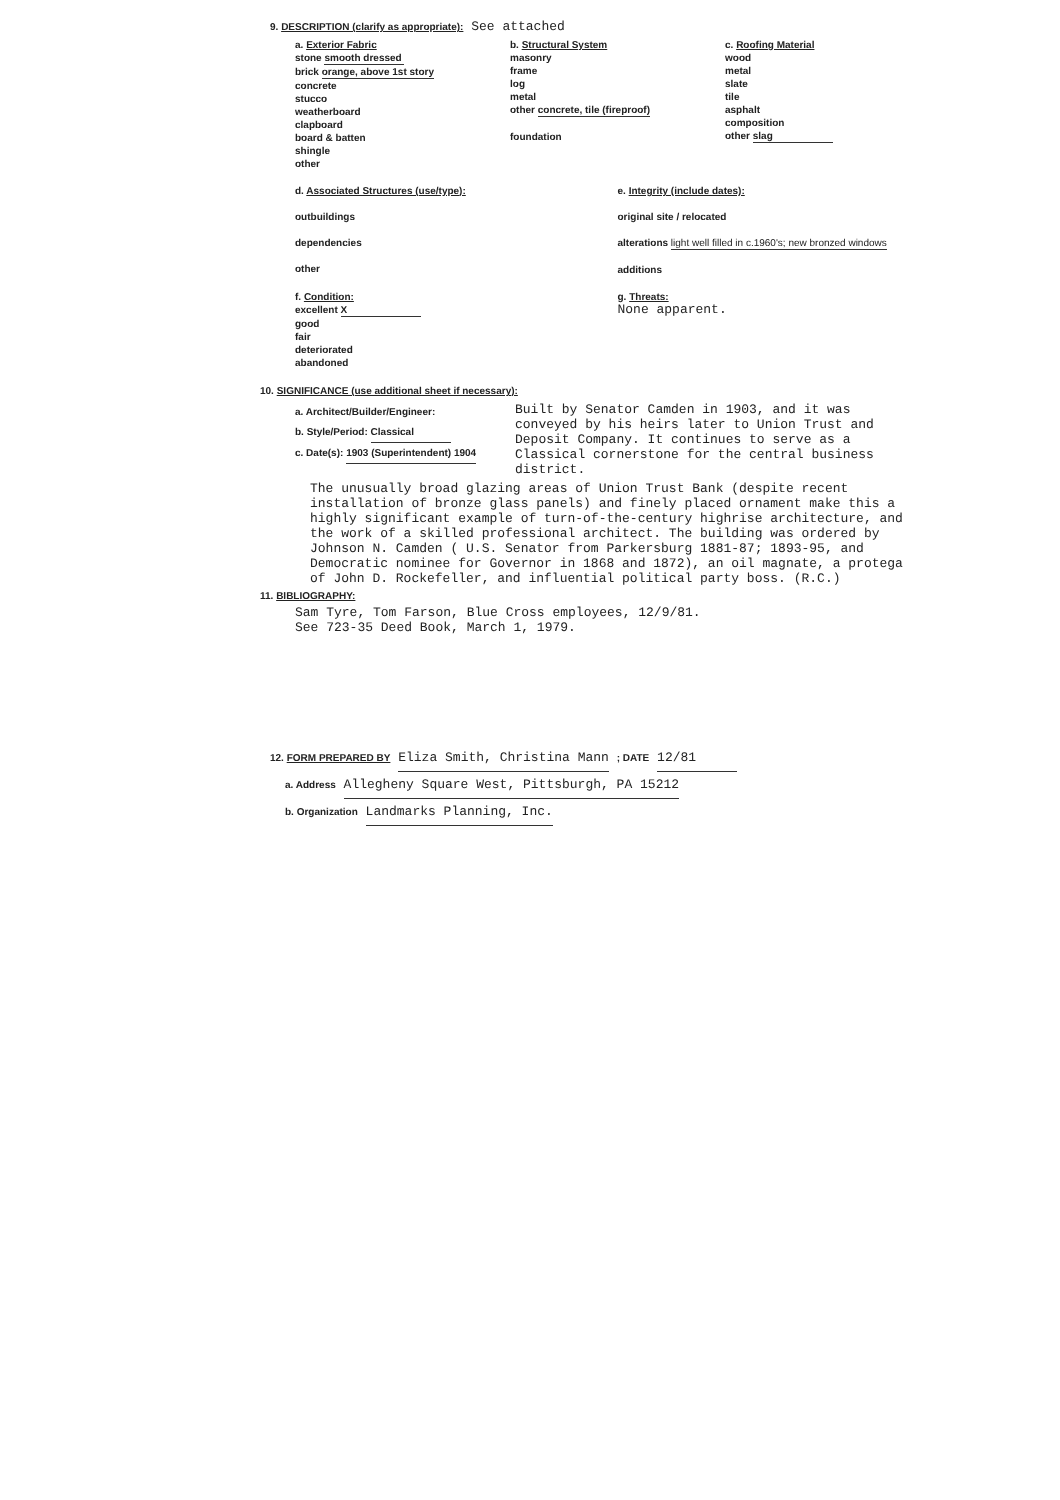9. DESCRIPTION (clarify as appropriate): See attached
a. Exterior Fabric
stone smooth dressed
brick orange, above 1st story
concrete
stucco
weatherboard
clapboard
board & batten
shingle
other
b. Structural System
masonry
frame
log
metal
other concrete, tile (fireproof)
foundation
c. Roofing Material
wood
metal
slate
tile
asphalt
composition
other slag
d. Associated Structures (use/type):
outbuildings
dependencies
other
e. Integrity (include dates):
original site / relocated
alterations light well filled in c.1960's; new bronzed windows
additions
f. Condition:
excellent X
good
fair
deteriorated
abandoned
g. Threats:
None apparent.
10. SIGNIFICANCE (use additional sheet if necessary):
a. Architect/Builder/Engineer:
b. Style/Period: Classical
c. Date(s): 1903 (Superintendent) 1904
Built by Senator Camden in 1903, and it was conveyed by his heirs later to Union Trust and Deposit Company. It continues to serve as a Classical cornerstone for the central business district.
The unusually broad glazing areas of Union Trust Bank (despite recent installation of bronze glass panels) and finely placed ornament make this a highly significant example of turn-of-the-century highrise architecture, and the work of a skilled professional architect. The building was ordered by Johnson N. Camden ( U.S. Senator from Parkersburg 1881-87; 1893-95, and Democratic nominee for Governor in 1868 and 1872), an oil magnate, a protega of John D. Rockefeller, and influential political party boss. (R.C.)
11. BIBLIOGRAPHY:
Sam Tyre, Tom Farson, Blue Cross employees, 12/9/81.
See 723-35 Deed Book, March 1, 1979.
12. FORM PREPARED BY Eliza Smith, Christina Mann ; DATE 12/81
a. Address Allegheny Square West, Pittsburgh, PA 15212
b. Organization Landmarks Planning, Inc.